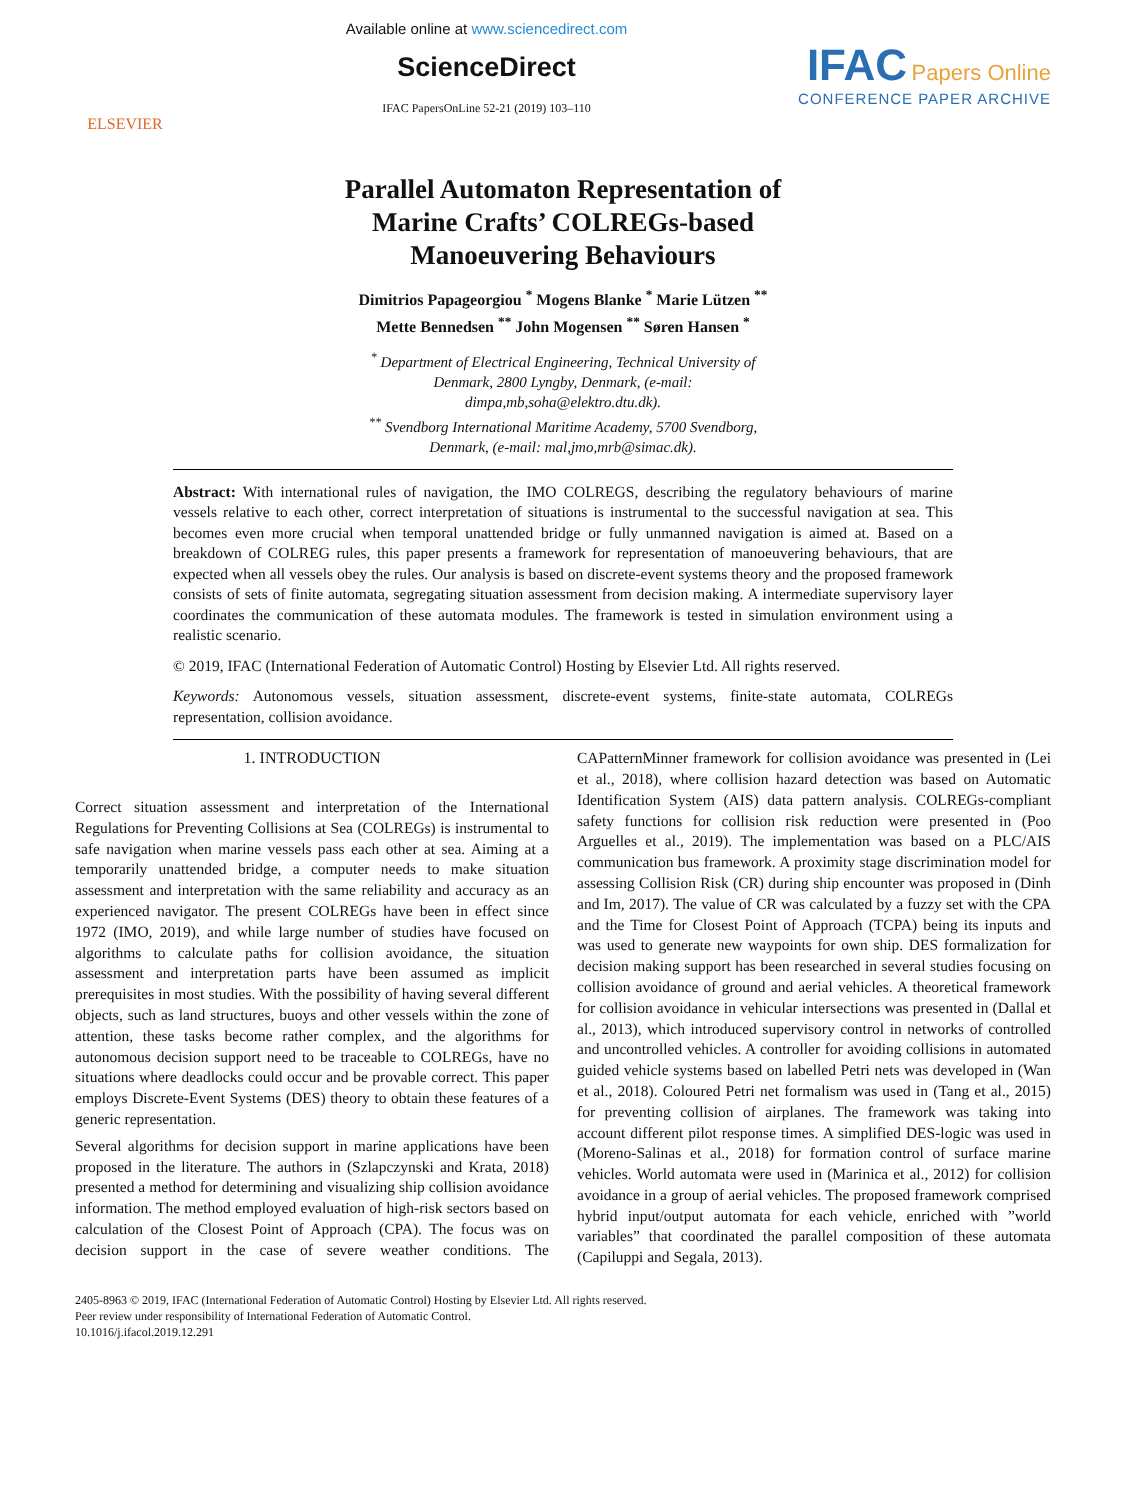ELSEVIER
Available online at www.sciencedirect.com
ScienceDirect
IFAC PapersOnLine 52-21 (2019) 103–110
IFAC Papers Online
CONFERENCE PAPER ARCHIVE
Parallel Automaton Representation of
Marine Crafts’ COLREGs-based
Manoeuvering Behaviours
Dimitrios Papageorgiou <sup>*</sup> Mogens Blanke <sup>*</sup> Marie Lützen <sup>**</sup>
Mette Bennedsen <sup>**</sup> John Mogensen <sup>**</sup> Søren Hansen <sup>*</sup>
<sup>*</sup> Department of Electrical Engineering, Technical University of
Denmark, 2800 Lyngby, Denmark, (e-mail:
dimpa,mb,soha@elektro.dtu.dk).
<sup>**</sup> Svendborg International Maritime Academy, 5700 Svendborg,
Denmark, (e-mail: mal,jmo,mrb@simac.dk).
Abstract: With international rules of navigation, the IMO COLREGS, describing the regulatory behaviours of marine vessels relative to each other, correct interpretation of situations is instrumental to the successful navigation at sea. This becomes even more crucial when temporal unattended bridge or fully unmanned navigation is aimed at. Based on a breakdown of COLREG rules, this paper presents a framework for representation of manoeuvering behaviours, that are expected when all vessels obey the rules. Our analysis is based on discrete-event systems theory and the proposed framework consists of sets of finite automata, segregating situation assessment from decision making. A intermediate supervisory layer coordinates the communication of these automata modules. The framework is tested in simulation environment using a realistic scenario.
© 2019, IFAC (International Federation of Automatic Control) Hosting by Elsevier Ltd. All rights reserved.
Keywords: Autonomous vessels, situation assessment, discrete-event systems, finite-state automata, COLREGs representation, collision avoidance.
1. INTRODUCTION
Correct situation assessment and interpretation of the International Regulations for Preventing Collisions at Sea (COLREGs) is instrumental to safe navigation when marine vessels pass each other at sea. Aiming at a temporarily unattended bridge, a computer needs to make situation assessment and interpretation with the same reliability and accuracy as an experienced navigator. The present COLREGs have been in effect since 1972 (IMO, 2019), and while large number of studies have focused on algorithms to calculate paths for collision avoidance, the situation assessment and interpretation parts have been assumed as implicit prerequisites in most studies. With the possibility of having several different objects, such as land structures, buoys and other vessels within the zone of attention, these tasks become rather complex, and the algorithms for autonomous decision support need to be traceable to COLREGs, have no situations where deadlocks could occur and be provable correct. This paper employs Discrete-Event Systems (DES) theory to obtain these features of a generic representation.
Several algorithms for decision support in marine applications have been proposed in the literature. The authors in (Szlapczynski and Krata, 2018) presented a method for determining and visualizing ship collision avoidance information. The method employed evaluation of high-risk sectors based on calculation of the Closest Point of Approach (CPA). The focus was on decision support in the case of severe weather conditions. The CAPatternMinner framework for collision avoidance was presented in (Lei et al., 2018), where collision hazard detection was based on Automatic Identification System (AIS) data pattern analysis. COLREGs-compliant safety functions for collision risk reduction were presented in (Poo Arguelles et al., 2019). The implementation was based on a PLC/AIS communication bus framework. A proximity stage discrimination model for assessing Collision Risk (CR) during ship encounter was proposed in (Dinh and Im, 2017). The value of CR was calculated by a fuzzy set with the CPA and the Time for Closest Point of Approach (TCPA) being its inputs and was used to generate new waypoints for own ship. DES formalization for decision making support has been researched in several studies focusing on collision avoidance of ground and aerial vehicles. A theoretical framework for collision avoidance in vehicular intersections was presented in (Dallal et al., 2013), which introduced supervisory control in networks of controlled and uncontrolled vehicles. A controller for avoiding collisions in automated guided vehicle systems based on labelled Petri nets was developed in (Wan et al., 2018). Coloured Petri net formalism was used in (Tang et al., 2015) for preventing collision of airplanes. The framework was taking into account different pilot response times. A simplified DES-logic was used in (Moreno-Salinas et al., 2018) for formation control of surface marine vehicles. World automata were used in (Marinica et al., 2012) for collision avoidance in a group of aerial vehicles. The proposed framework comprised hybrid input/output automata for each vehicle, enriched with ”world variables” that coordinated the parallel composition of these automata (Capiluppi and Segala, 2013).
2405-8963 © 2019, IFAC (International Federation of Automatic Control) Hosting by Elsevier Ltd. All rights reserved.
Peer review under responsibility of International Federation of Automatic Control.
10.1016/j.ifacol.2019.12.291